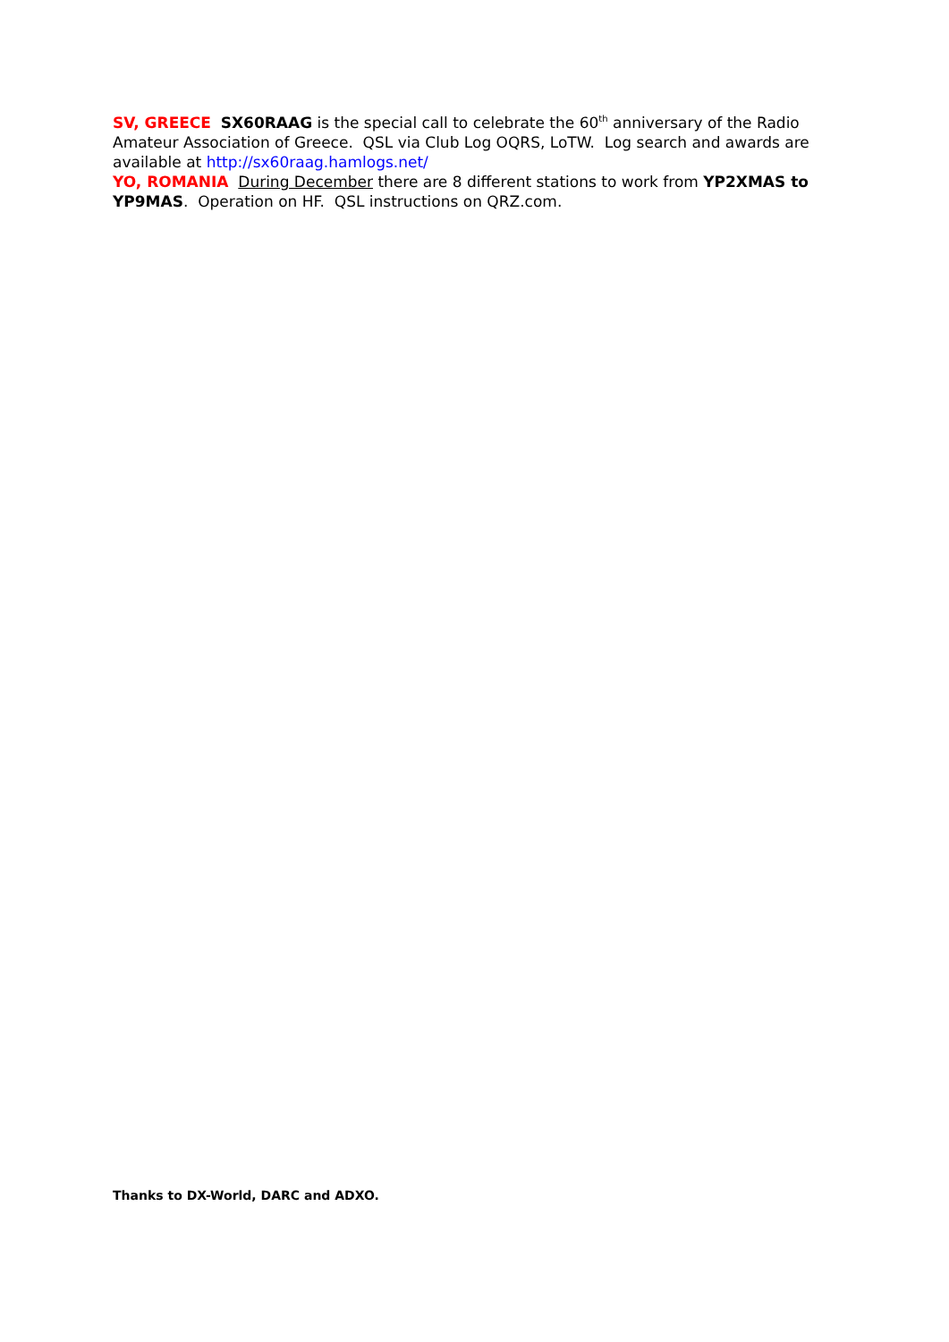SV, GREECE SX60RAAG is the special call to celebrate the 60<sup>th</sup> anniversary of the Radio Amateur Association of Greece. QSL via Club Log OQRS, LoTW. Log search and awards are available at http://sx60raag.hamlogs.net/
YO, ROMANIA During December there are 8 different stations to work from YP2XMAS to YP9MAS. Operation on HF. QSL instructions on QRZ.com.
Thanks to DX-World, DARC and ADXO.